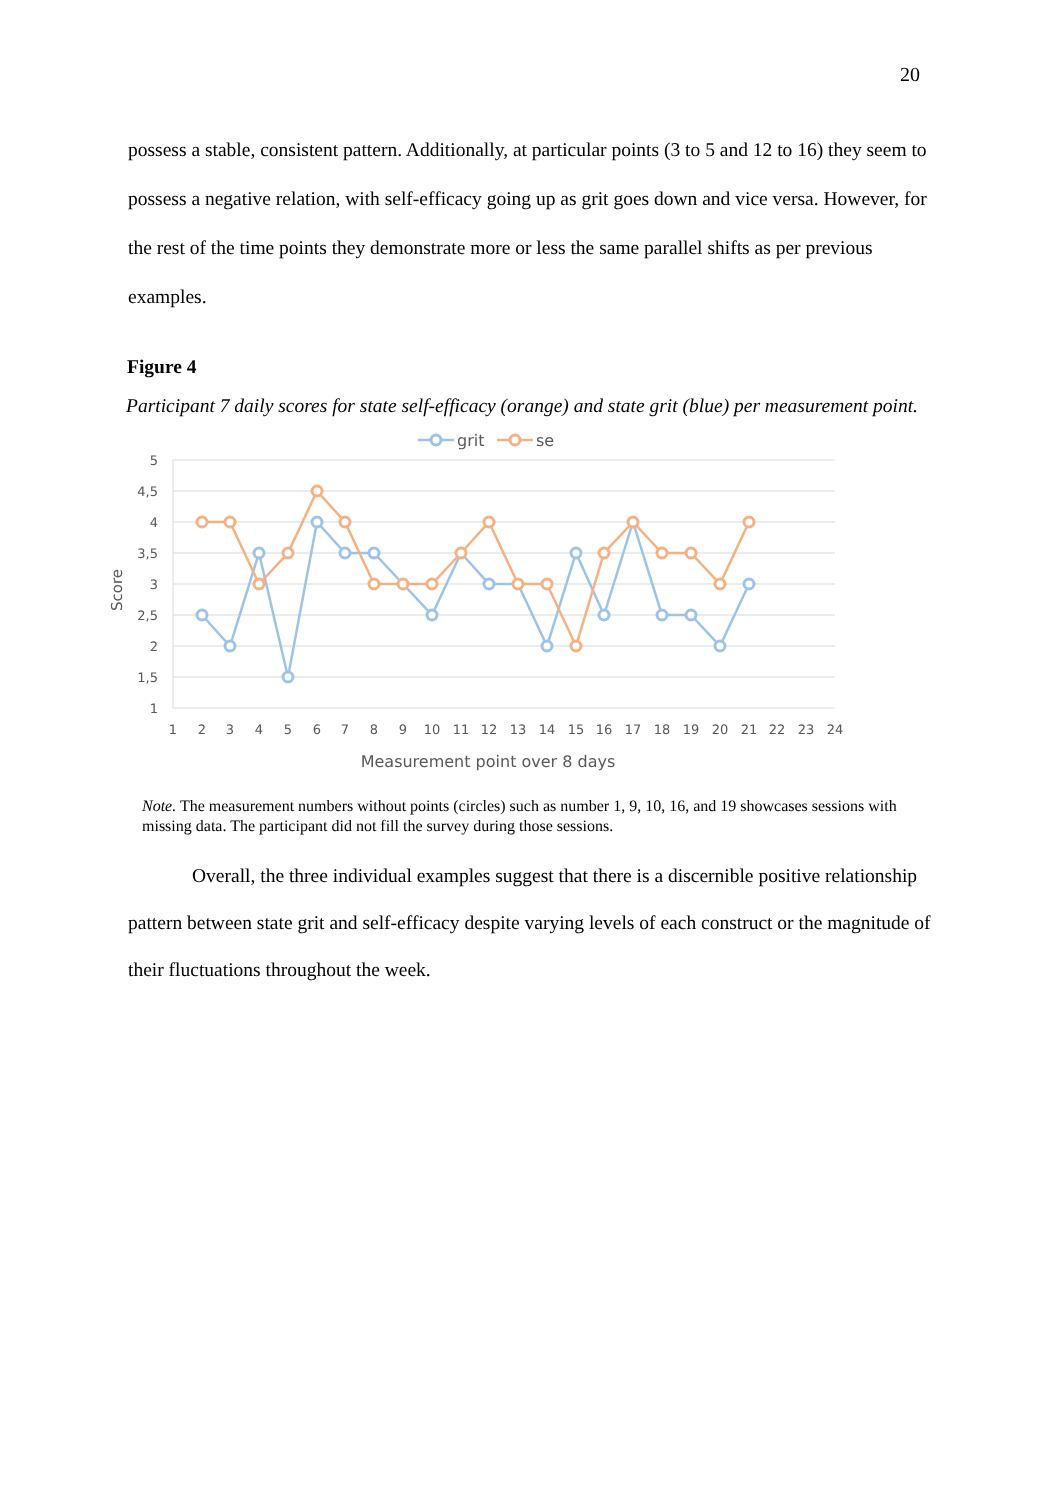20
possess a stable, consistent pattern. Additionally, at particular points (3 to 5 and 12 to 16) they seem to possess a negative relation, with self-efficacy going up as grit goes down and vice versa. However, for the rest of the time points they demonstrate more or less the same parallel shifts as per previous examples.
Figure 4
Participant 7 daily scores for state self-efficacy (orange) and state grit (blue) per measurement point.
5
4,5
4
3,5
3
2,5
2
1,5
1
1
2
3
4
5
6
7
8
9
10
11
12
13
14
15
16
17
18
19
20
21
22
23
24
Measurement point over 8 days
Score
grit
se
Note. The measurement numbers without points (circles) such as number 1, 9, 10, 16, and 19 showcases sessions with missing data. The participant did not fill the survey during those sessions.
Overall, the three individual examples suggest that there is a discernible positive relationship pattern between state grit and self-efficacy despite varying levels of each construct or the magnitude of their fluctuations throughout the week.